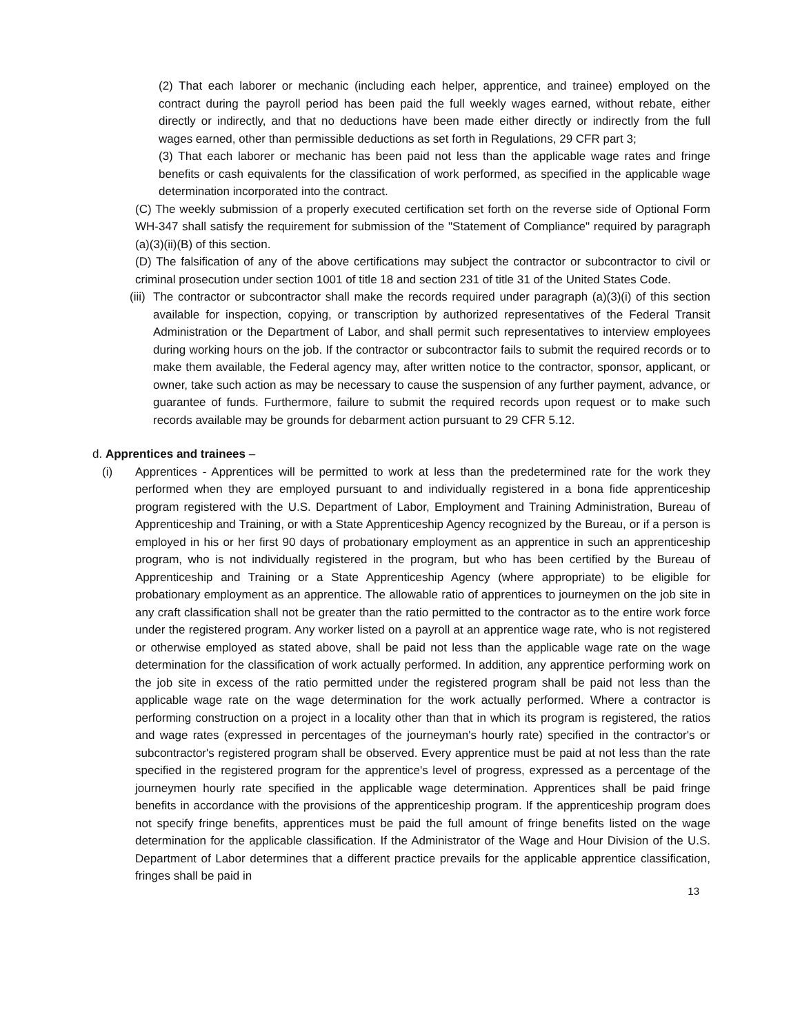(2) That each laborer or mechanic (including each helper, apprentice, and trainee) employed on the contract during the payroll period has been paid the full weekly wages earned, without rebate, either directly or indirectly, and that no deductions have been made either directly or indirectly from the full wages earned, other than permissible deductions as set forth in Regulations, 29 CFR part 3;
(3) That each laborer or mechanic has been paid not less than the applicable wage rates and fringe benefits or cash equivalents for the classification of work performed, as specified in the applicable wage determination incorporated into the contract.
(C) The weekly submission of a properly executed certification set forth on the reverse side of Optional Form WH-347 shall satisfy the requirement for submission of the "Statement of Compliance" required by paragraph (a)(3)(ii)(B) of this section.
(D) The falsification of any of the above certifications may subject the contractor or subcontractor to civil or criminal prosecution under section 1001 of title 18 and section 231 of title 31 of the United States Code.
(iii)
The contractor or subcontractor shall make the records required under paragraph (a)(3)(i) of this section available for inspection, copying, or transcription by authorized representatives of the Federal Transit Administration or the Department of Labor, and shall permit such representatives to interview employees during working hours on the job. If the contractor or subcontractor fails to submit the required records or to make them available, the Federal agency may, after written notice to the contractor, sponsor, applicant, or owner, take such action as may be necessary to cause the suspension of any further payment, advance, or guarantee of funds. Furthermore, failure to submit the required records upon request or to make such records available may be grounds for debarment action pursuant to 29 CFR 5.12.
d. Apprentices and trainees –
(i) Apprentices - Apprentices will be permitted to work at less than the predetermined rate for the work they performed when they are employed pursuant to and individually registered in a bona fide apprenticeship program registered with the U.S. Department of Labor, Employment and Training Administration, Bureau of Apprenticeship and Training, or with a State Apprenticeship Agency recognized by the Bureau, or if a person is employed in his or her first 90 days of probationary employment as an apprentice in such an apprenticeship program, who is not individually registered in the program, but who has been certified by the Bureau of Apprenticeship and Training or a State Apprenticeship Agency (where appropriate) to be eligible for probationary employment as an apprentice. The allowable ratio of apprentices to journeymen on the job site in any craft classification shall not be greater than the ratio permitted to the contractor as to the entire work force under the registered program. Any worker listed on a payroll at an apprentice wage rate, who is not registered or otherwise employed as stated above, shall be paid not less than the applicable wage rate on the wage determination for the classification of work actually performed. In addition, any apprentice performing work on the job site in excess of the ratio permitted under the registered program shall be paid not less than the applicable wage rate on the wage determination for the work actually performed. Where a contractor is performing construction on a project in a locality other than that in which its program is registered, the ratios and wage rates (expressed in percentages of the journeyman's hourly rate) specified in the contractor's or subcontractor's registered program shall be observed. Every apprentice must be paid at not less than the rate specified in the registered program for the apprentice's level of progress, expressed as a percentage of the journeymen hourly rate specified in the applicable wage determination. Apprentices shall be paid fringe benefits in accordance with the provisions of the apprenticeship program. If the apprenticeship program does not specify fringe benefits, apprentices must be paid the full amount of fringe benefits listed on the wage determination for the applicable classification. If the Administrator of the Wage and Hour Division of the U.S. Department of Labor determines that a different practice prevails for the applicable apprentice classification, fringes shall be paid in
13